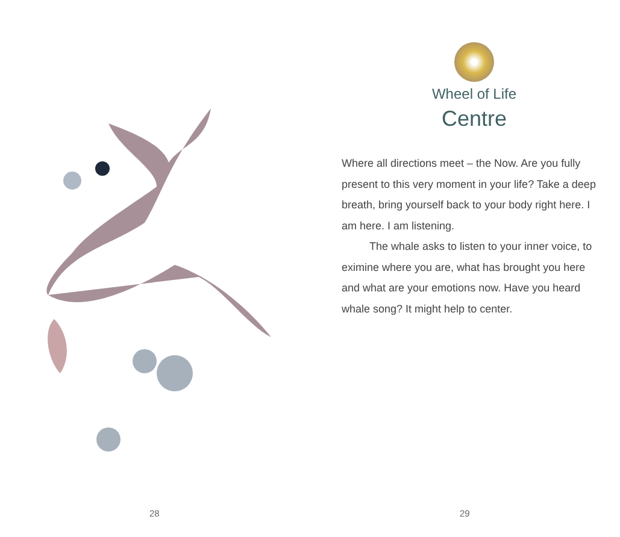28
Wheel of Life
Centre
Where all directions meet – the Now. Are you fully present to this very moment in your life? Take a deep breath, bring yourself back to your body right here. I am here. I am listening.
The whale asks to listen to your inner voice, to eximine where you are, what has brought you here and what are your emotions now. Have you heard whale song? It might help to center.
29